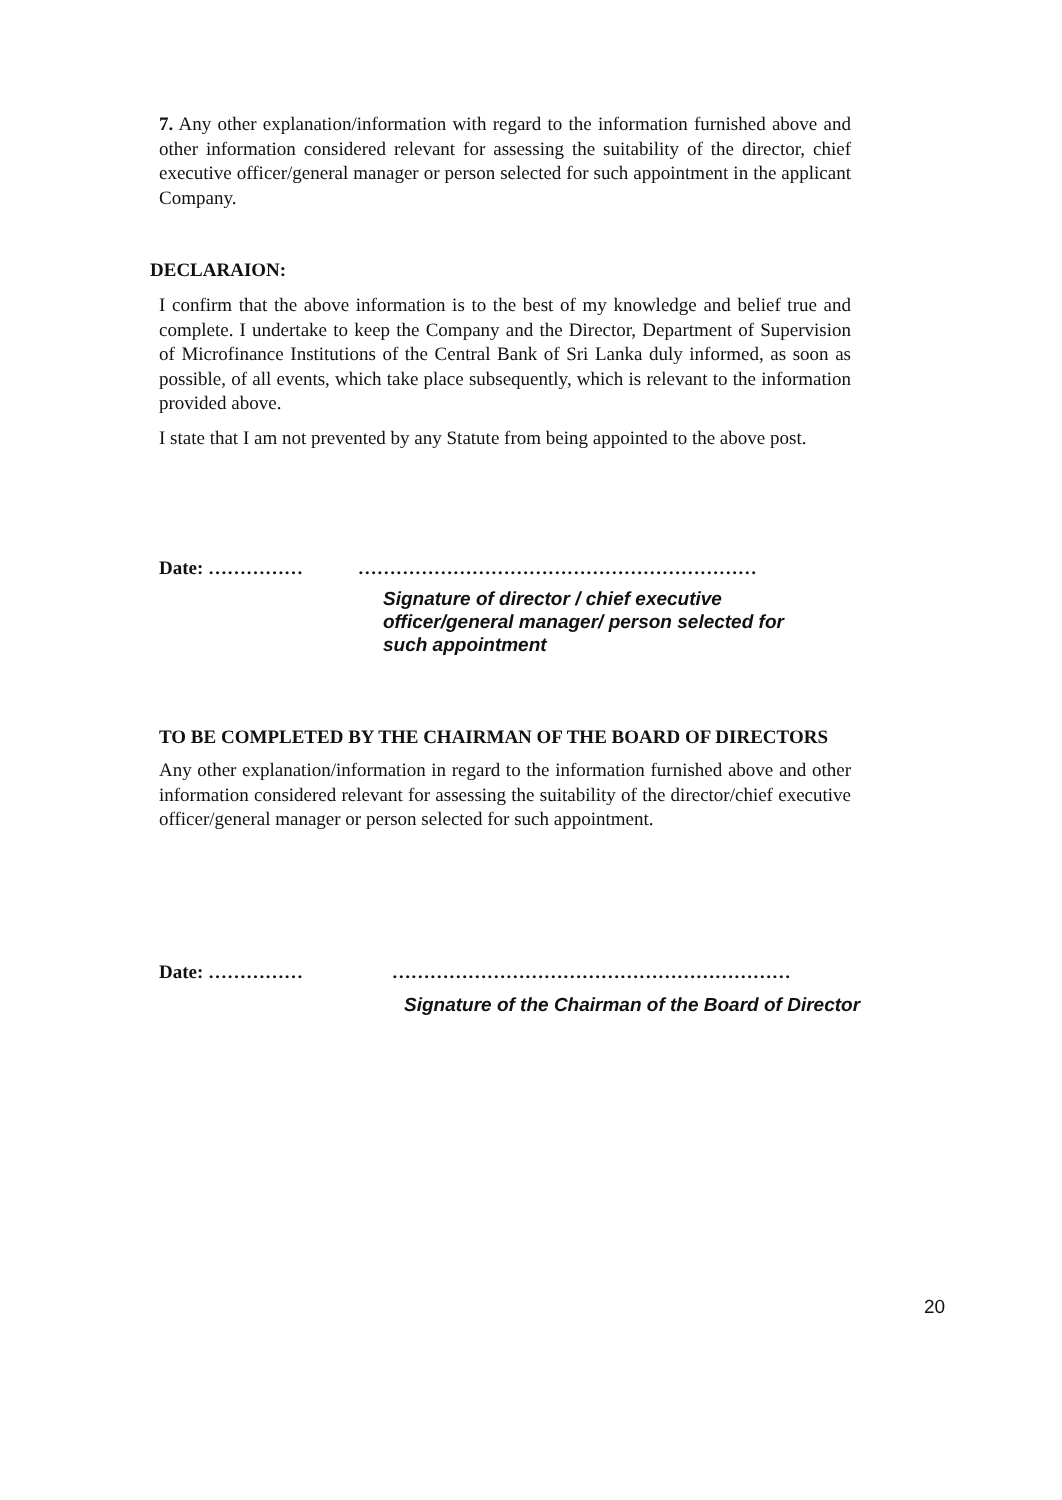7. Any other explanation/information with regard to the information furnished above and other information considered relevant for assessing the suitability of the director, chief executive officer/general manager or person selected for such appointment in the applicant Company.
DECLARAION:
I confirm that the above information is to the best of my knowledge and belief true and complete. I undertake to keep the Company and the Director, Department of Supervision of Microfinance Institutions of the Central Bank of Sri Lanka duly informed, as soon as possible, of all events, which take place subsequently, which is relevant to the information provided above.
I state that I am not prevented by any Statute from being appointed to the above post.
Date: …………… ………………………………………………………
Signature of director / chief executive
officer/general manager/ person selected for
such appointment
TO BE COMPLETED BY THE CHAIRMAN OF THE BOARD OF DIRECTORS
Any other explanation/information in regard to the information furnished above and other information considered relevant for assessing the suitability of the director/chief executive officer/general manager or person selected for such appointment.
Date: …………… ………………………………………………………
Signature of the Chairman of the Board of Director
20